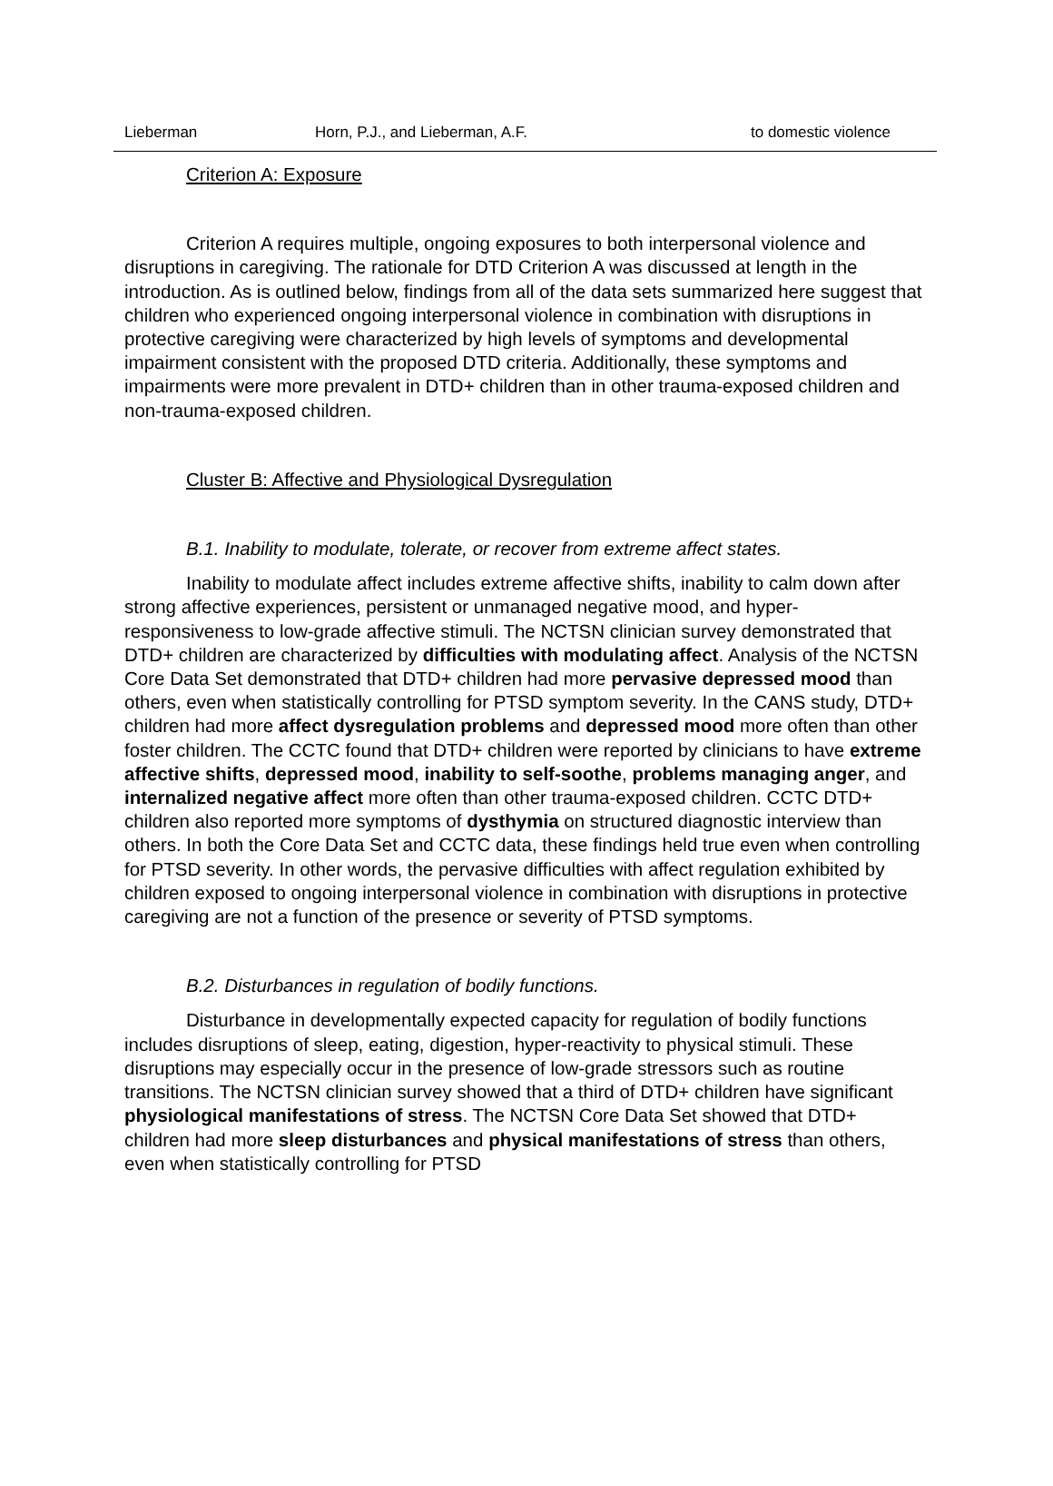Lieberman Horn, P.J., and Lieberman, A.F. to domestic violence
Criterion A: Exposure
Criterion A requires multiple, ongoing exposures to both interpersonal violence and disruptions in caregiving. The rationale for DTD Criterion A was discussed at length in the introduction. As is outlined below, findings from all of the data sets summarized here suggest that children who experienced ongoing interpersonal violence in combination with disruptions in protective caregiving were characterized by high levels of symptoms and developmental impairment consistent with the proposed DTD criteria. Additionally, these symptoms and impairments were more prevalent in DTD+ children than in other trauma-exposed children and non-trauma-exposed children.
Cluster B: Affective and Physiological Dysregulation
B.1. Inability to modulate, tolerate, or recover from extreme affect states.
Inability to modulate affect includes extreme affective shifts, inability to calm down after strong affective experiences, persistent or unmanaged negative mood, and hyper-responsiveness to low-grade affective stimuli. The NCTSN clinician survey demonstrated that DTD+ children are characterized by difficulties with modulating affect. Analysis of the NCTSN Core Data Set demonstrated that DTD+ children had more pervasive depressed mood than others, even when statistically controlling for PTSD symptom severity. In the CANS study, DTD+ children had more affect dysregulation problems and depressed mood more often than other foster children. The CCTC found that DTD+ children were reported by clinicians to have extreme affective shifts, depressed mood, inability to self-soothe, problems managing anger, and internalized negative affect more often than other trauma-exposed children. CCTC DTD+ children also reported more symptoms of dysthymia on structured diagnostic interview than others. In both the Core Data Set and CCTC data, these findings held true even when controlling for PTSD severity. In other words, the pervasive difficulties with affect regulation exhibited by children exposed to ongoing interpersonal violence in combination with disruptions in protective caregiving are not a function of the presence or severity of PTSD symptoms.
B.2. Disturbances in regulation of bodily functions.
Disturbance in developmentally expected capacity for regulation of bodily functions includes disruptions of sleep, eating, digestion, hyper-reactivity to physical stimuli. These disruptions may especially occur in the presence of low-grade stressors such as routine transitions. The NCTSN clinician survey showed that a third of DTD+ children have significant physiological manifestations of stress. The NCTSN Core Data Set showed that DTD+ children had more sleep disturbances and physical manifestations of stress than others, even when statistically controlling for PTSD